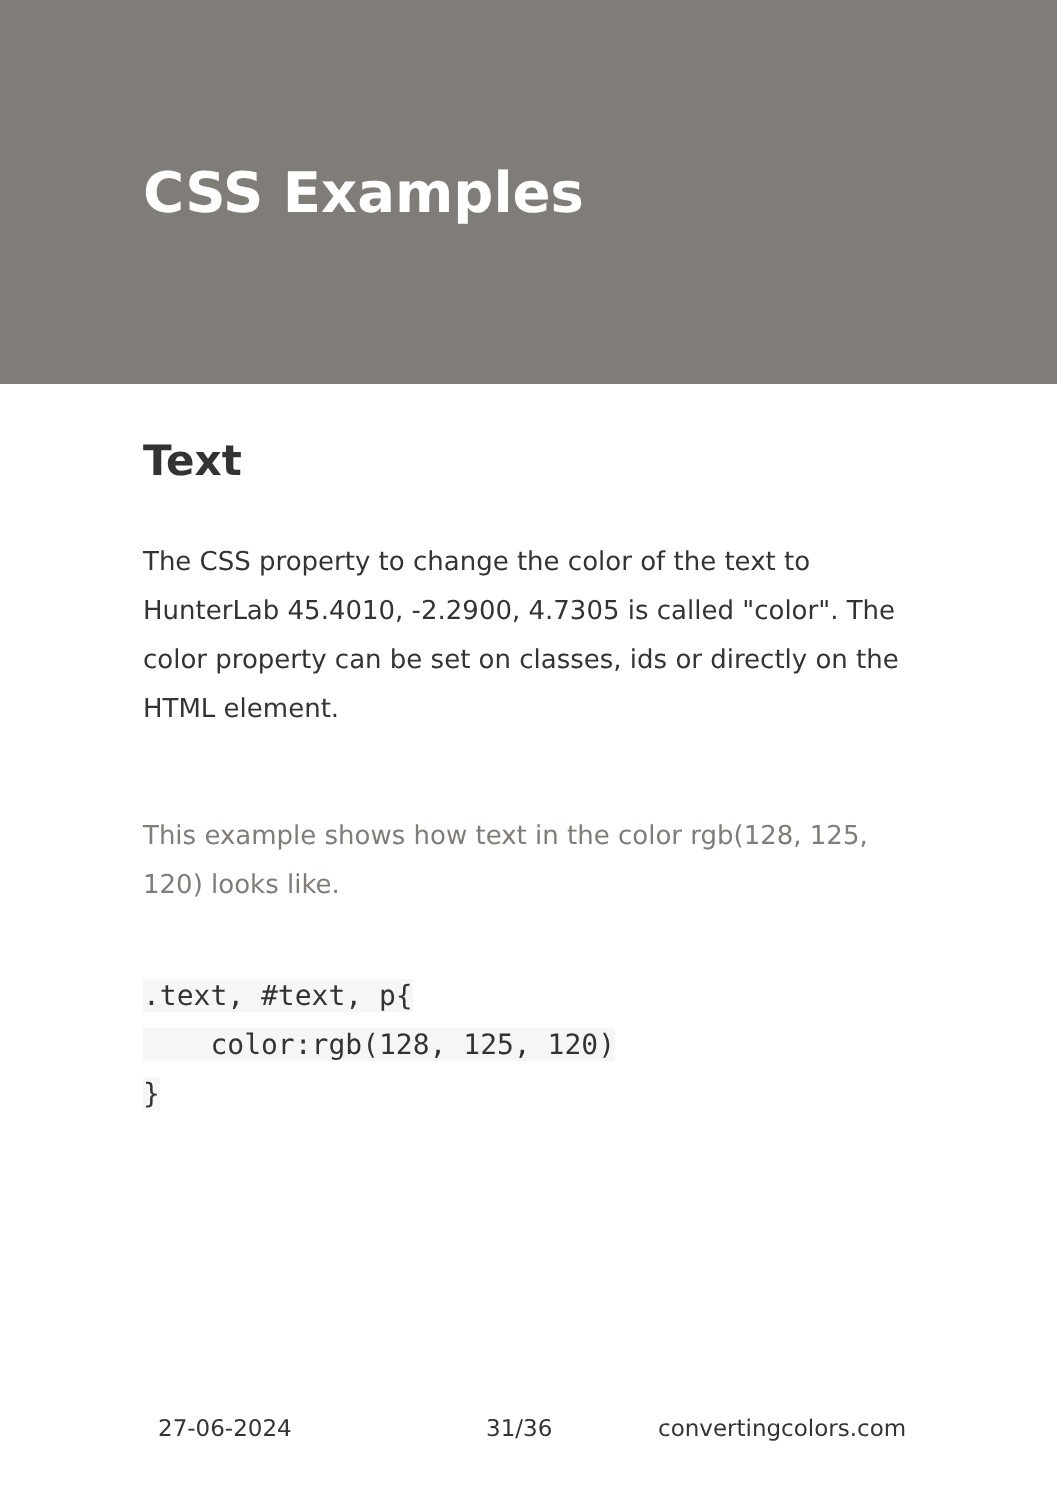CSS Examples
Text
The CSS property to change the color of the text to HunterLab 45.4010, -2.2900, 4.7305 is called "color". The color property can be set on classes, ids or directly on the HTML element.
This example shows how text in the color rgb(128, 125, 120) looks like.
.text, #text, p{
    color:rgb(128, 125, 120)
}
27-06-2024 31/36 convertingcolors.com